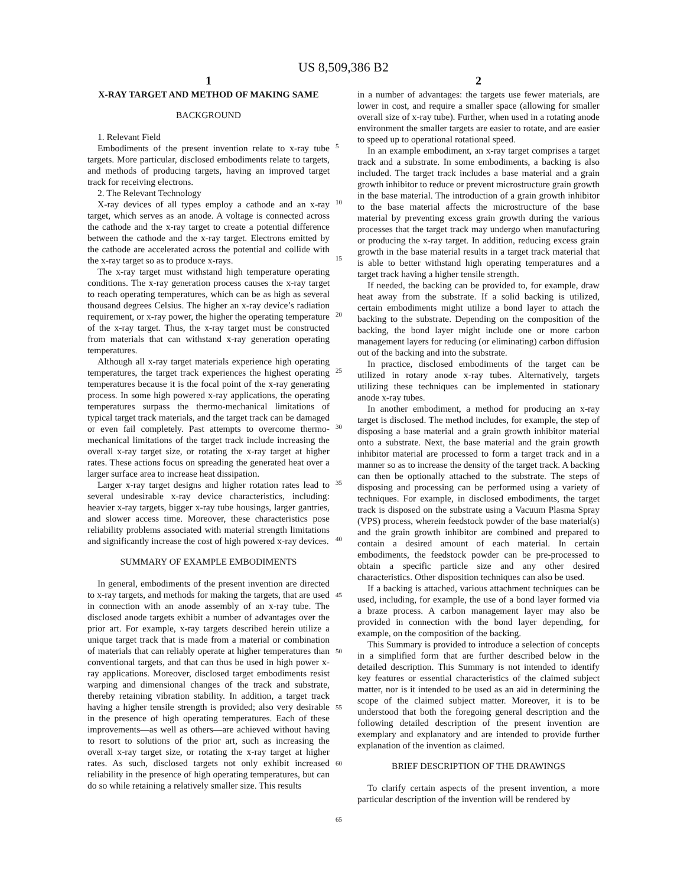US 8,509,386 B2
1
X-RAY TARGET AND METHOD OF MAKING SAME
BACKGROUND
1. Relevant Field
Embodiments of the present invention relate to x-ray tube targets. More particular, disclosed embodiments relate to targets, and methods of producing targets, having an improved target track for receiving electrons.
2. The Relevant Technology
X-ray devices of all types employ a cathode and an x-ray target, which serves as an anode. A voltage is connected across the cathode and the x-ray target to create a potential difference between the cathode and the x-ray target. Electrons emitted by the cathode are accelerated across the potential and collide with the x-ray target so as to produce x-rays.
The x-ray target must withstand high temperature operating conditions. The x-ray generation process causes the x-ray target to reach operating temperatures, which can be as high as several thousand degrees Celsius. The higher an x-ray device’s radiation requirement, or x-ray power, the higher the operating temperature of the x-ray target. Thus, the x-ray target must be constructed from materials that can withstand x-ray generation operating temperatures.
Although all x-ray target materials experience high operating temperatures, the target track experiences the highest operating temperatures because it is the focal point of the x-ray generating process. In some high powered x-ray applications, the operating temperatures surpass the thermo-mechanical limitations of typical target track materials, and the target track can be damaged or even fail completely. Past attempts to overcome thermo-mechanical limitations of the target track include increasing the overall x-ray target size, or rotating the x-ray target at higher rates. These actions focus on spreading the generated heat over a larger surface area to increase heat dissipation.
Larger x-ray target designs and higher rotation rates lead to several undesirable x-ray device characteristics, including: heavier x-ray targets, bigger x-ray tube housings, larger gantries, and slower access time. Moreover, these characteristics pose reliability problems associated with material strength limitations and significantly increase the cost of high powered x-ray devices.
SUMMARY OF EXAMPLE EMBODIMENTS
In general, embodiments of the present invention are directed to x-ray targets, and methods for making the targets, that are used in connection with an anode assembly of an x-ray tube. The disclosed anode targets exhibit a number of advantages over the prior art. For example, x-ray targets described herein utilize a unique target track that is made from a material or combination of materials that can reliably operate at higher temperatures than conventional targets, and that can thus be used in high power x-ray applications. Moreover, disclosed target embodiments resist warping and dimensional changes of the track and substrate, thereby retaining vibration stability. In addition, a target track having a higher tensile strength is provided; also very desirable in the presence of high operating temperatures. Each of these improvements—as well as others—are achieved without having to resort to solutions of the prior art, such as increasing the overall x-ray target size, or rotating the x-ray target at higher rates. As such, disclosed targets not only exhibit increased reliability in the presence of high operating temperatures, but can do so while retaining a relatively smaller size. This results
2
in a number of advantages: the targets use fewer materials, are lower in cost, and require a smaller space (allowing for smaller overall size of x-ray tube). Further, when used in a rotating anode environment the smaller targets are easier to rotate, and are easier to speed up to operational rotational speed.
In an example embodiment, an x-ray target comprises a target track and a substrate. In some embodiments, a backing is also included. The target track includes a base material and a grain growth inhibitor to reduce or prevent microstructure grain growth in the base material. The introduction of a grain growth inhibitor to the base material affects the microstructure of the base material by preventing excess grain growth during the various processes that the target track may undergo when manufacturing or producing the x-ray target. In addition, reducing excess grain growth in the base material results in a target track material that is able to better withstand high operating temperatures and a target track having a higher tensile strength.
If needed, the backing can be provided to, for example, draw heat away from the substrate. If a solid backing is utilized, certain embodiments might utilize a bond layer to attach the backing to the substrate. Depending on the composition of the backing, the bond layer might include one or more carbon management layers for reducing (or eliminating) carbon diffusion out of the backing and into the substrate.
In practice, disclosed embodiments of the target can be utilized in rotary anode x-ray tubes. Alternatively, targets utilizing these techniques can be implemented in stationary anode x-ray tubes.
In another embodiment, a method for producing an x-ray target is disclosed. The method includes, for example, the step of disposing a base material and a grain growth inhibitor material onto a substrate. Next, the base material and the grain growth inhibitor material are processed to form a target track and in a manner so as to increase the density of the target track. A backing can then be optionally attached to the substrate. The steps of disposing and processing can be performed using a variety of techniques. For example, in disclosed embodiments, the target track is disposed on the substrate using a Vacuum Plasma Spray (VPS) process, wherein feedstock powder of the base material(s) and the grain growth inhibitor are combined and prepared to contain a desired amount of each material. In certain embodiments, the feedstock powder can be pre-processed to obtain a specific particle size and any other desired characteristics. Other disposition techniques can also be used.
If a backing is attached, various attachment techniques can be used, including, for example, the use of a bond layer formed via a braze process. A carbon management layer may also be provided in connection with the bond layer depending, for example, on the composition of the backing.
This Summary is provided to introduce a selection of concepts in a simplified form that are further described below in the detailed description. This Summary is not intended to identify key features or essential characteristics of the claimed subject matter, nor is it intended to be used as an aid in determining the scope of the claimed subject matter. Moreover, it is to be understood that both the foregoing general description and the following detailed description of the present invention are exemplary and explanatory and are intended to provide further explanation of the invention as claimed.
BRIEF DESCRIPTION OF THE DRAWINGS
To clarify certain aspects of the present invention, a more particular description of the invention will be rendered by
5
10
15
20
25
30
35
40
45
50
55
60
65